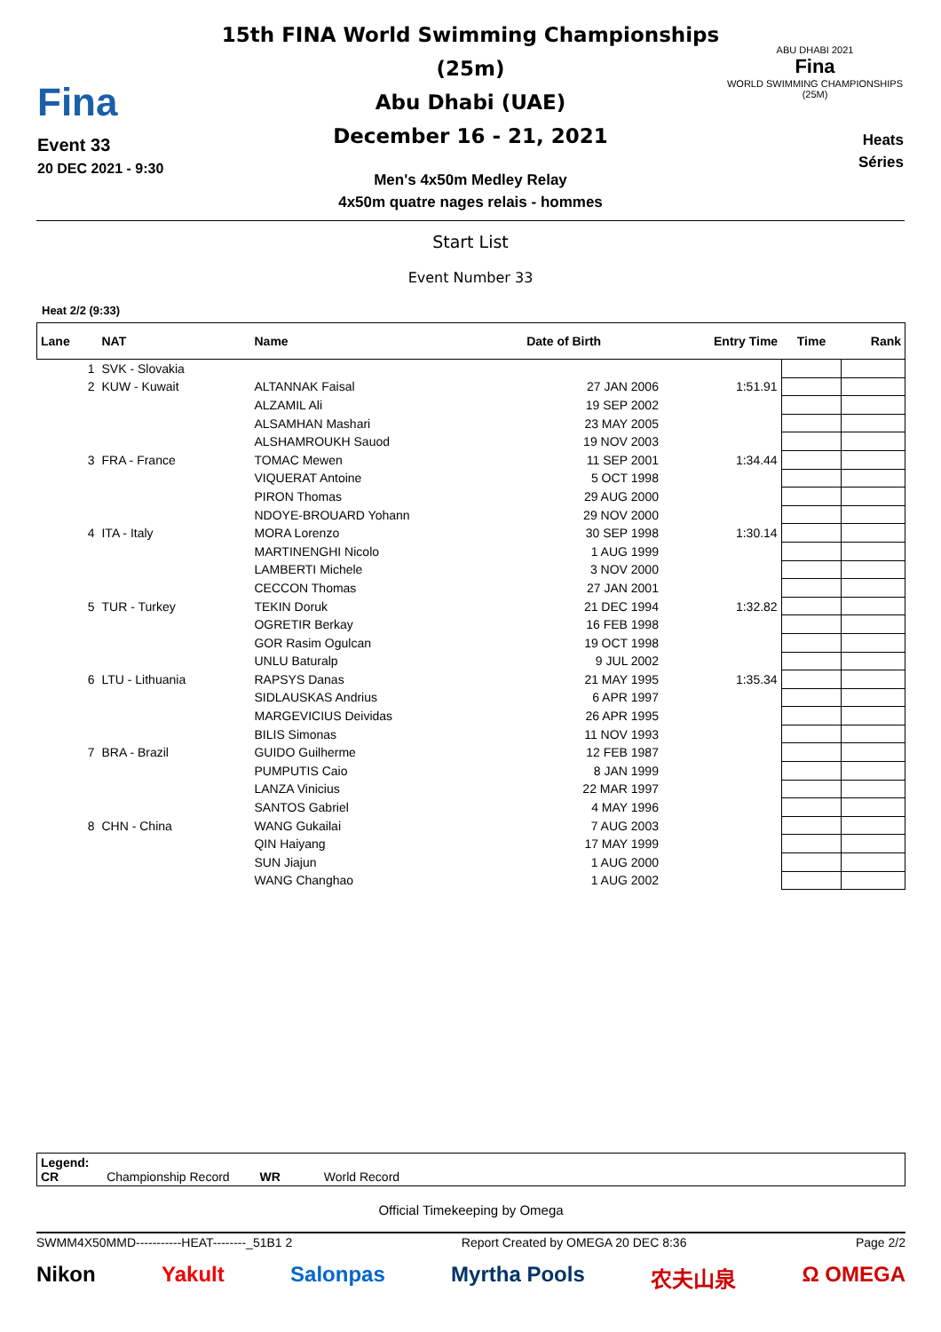Fina
Event 33
20 DEC 2021 - 9:30
15th FINA World Swimming Championships (25m)
Abu Dhabi (UAE)
December 16 - 21, 2021
Men's 4x50m Medley Relay
4x50m quatre nages relais - hommes
ABU DHABI 2021
Fina
WORLD SWIMMING CHAMPIONSHIPS (25M)
Heats
Séries
Start List
Event Number 33
Heat 2/2 (9:33)
| Lane | NAT | Name | Date of Birth | Entry Time | Time | Rank |
| --- | --- | --- | --- | --- | --- | --- |
| 1 | SVK - Slovakia | | | | | |
| 2 | KUW - Kuwait | ALTANNAK Faisal | 27 JAN 2006 | 1:51.91 | | |
| | | ALZAMIL Ali | 19 SEP 2002 | | | |
| | | ALSAMHAN Mashari | 23 MAY 2005 | | | |
| | | ALSHAMROUKH Sauod | 19 NOV 2003 | | | |
| 3 | FRA - France | TOMAC Mewen | 11 SEP 2001 | 1:34.44 | | |
| | | VIQUERAT Antoine | 5 OCT 1998 | | | |
| | | PIRON Thomas | 29 AUG 2000 | | | |
| | | NDOYE-BROUARD Yohann | 29 NOV 2000 | | | |
| 4 | ITA - Italy | MORA Lorenzo | 30 SEP 1998 | 1:30.14 | | |
| | | MARTINENGHI Nicolo | 1 AUG 1999 | | | |
| | | LAMBERTI Michele | 3 NOV 2000 | | | |
| | | CECCON Thomas | 27 JAN 2001 | | | |
| 5 | TUR - Turkey | TEKIN Doruk | 21 DEC 1994 | 1:32.82 | | |
| | | OGRETIR Berkay | 16 FEB 1998 | | | |
| | | GOR Rasim Ogulcan | 19 OCT 1998 | | | |
| | | UNLU Baturalp | 9 JUL 2002 | | | |
| 6 | LTU - Lithuania | RAPSYS Danas | 21 MAY 1995 | 1:35.34 | | |
| | | SIDLAUSKAS Andrius | 6 APR 1997 | | | |
| | | MARGEVICIUS Deividas | 26 APR 1995 | | | |
| | | BILIS Simonas | 11 NOV 1993 | | | |
| 7 | BRA - Brazil | GUIDO Guilherme | 12 FEB 1987 | | | |
| | | PUMPUTIS Caio | 8 JAN 1999 | | | |
| | | LANZA Vinicius | 22 MAR 1997 | | | |
| | | SANTOS Gabriel | 4 MAY 1996 | | | |
| 8 | CHN - China | WANG Gukailai | 7 AUG 2003 | | | |
| | | QIN Haiyang | 17 MAY 1999 | | | |
| | | SUN Jiajun | 1 AUG 2000 | | | |
| | | WANG Changhao | 1 AUG 2002 | | | |
Legend:
CR Championship Record WR World Record
Official Timekeeping by Omega
SWMM4X50MMD-----------HEAT--------_51B1 2 Report Created by OMEGA 20 DEC 8:36 Page 2/2
Nikon Yakult Salonpas Myrtha Pools 农夫山泉 Ω OMEGA